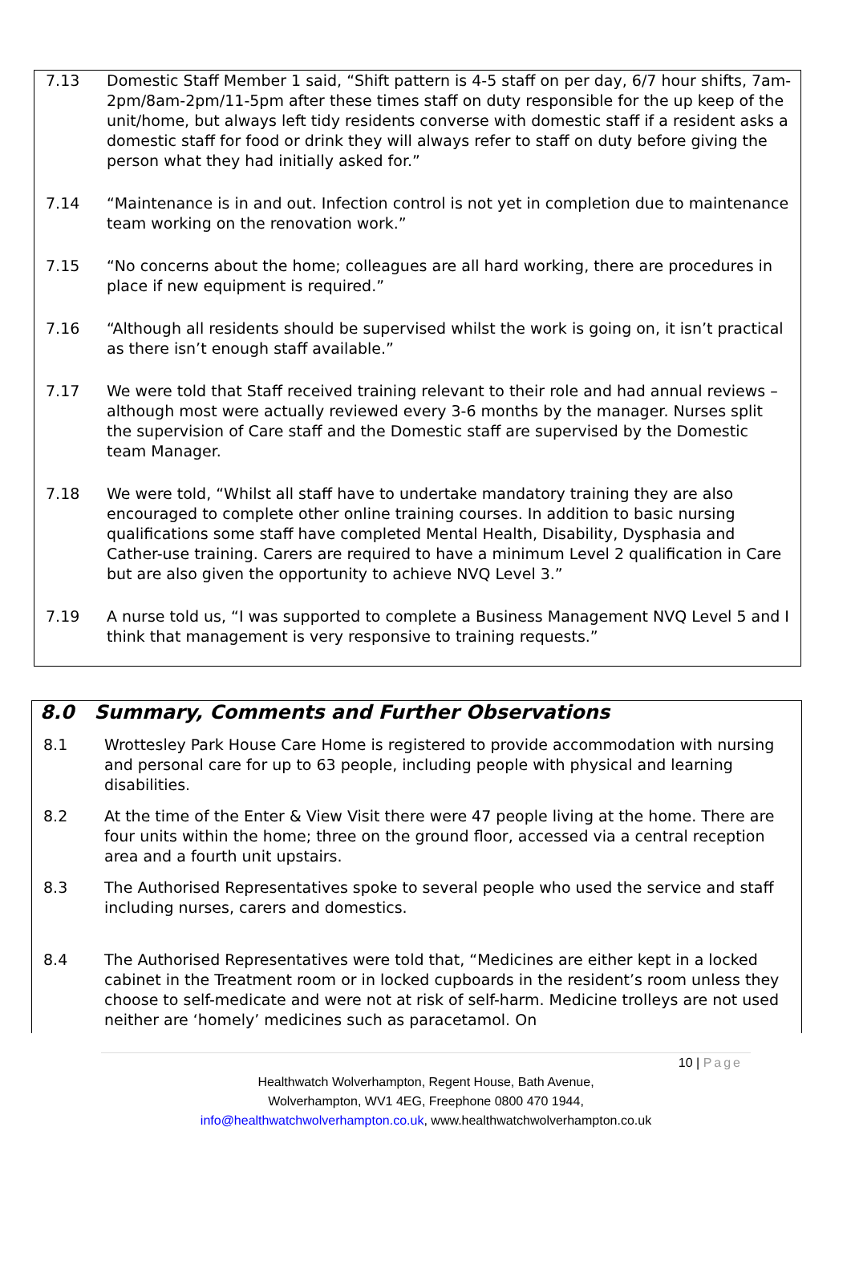7.13 Domestic Staff Member 1 said, “Shift pattern is 4-5 staff on per day, 6/7 hour shifts, 7am-2pm/8am-2pm/11-5pm after these times staff on duty responsible for the up keep of the unit/home, but always left tidy residents converse with domestic staff if a resident asks a domestic staff for food or drink they will always refer to staff on duty before giving the person what they had initially asked for.”
7.14 “Maintenance is in and out. Infection control is not yet in completion due to maintenance team working on the renovation work.”
7.15 “No concerns about the home; colleagues are all hard working, there are procedures in place if new equipment is required.”
7.16 “Although all residents should be supervised whilst the work is going on, it isn’t practical as there isn’t enough staff available.”
7.17 We were told that Staff received training relevant to their role and had annual reviews – although most were actually reviewed every 3-6 months by the manager. Nurses split the supervision of Care staff and the Domestic staff are supervised by the Domestic team Manager.
7.18 We were told, “Whilst all staff have to undertake mandatory training they are also encouraged to complete other online training courses. In addition to basic nursing qualifications some staff have completed Mental Health, Disability, Dysphasia and Cather-use training. Carers are required to have a minimum Level 2 qualification in Care but are also given the opportunity to achieve NVQ Level 3.”
7.19 A nurse told us, “I was supported to complete a Business Management NVQ Level 5 and I think that management is very responsive to training requests.”
8.0 Summary, Comments and Further Observations
8.1 Wrottesley Park House Care Home is registered to provide accommodation with nursing and personal care for up to 63 people, including people with physical and learning disabilities.
8.2 At the time of the Enter & View Visit there were 47 people living at the home. There are four units within the home; three on the ground floor, accessed via a central reception area and a fourth unit upstairs.
8.3 The Authorised Representatives spoke to several people who used the service and staff including nurses, carers and domestics.
8.4 The Authorised Representatives were told that, “Medicines are either kept in a locked cabinet in the Treatment room or in locked cupboards in the resident’s room unless they choose to self-medicate and were not at risk of self-harm. Medicine trolleys are not used neither are ‘homely’ medicines such as paracetamol. On
10 | Page
Healthwatch Wolverhampton, Regent House, Bath Avenue,
Wolverhampton, WV1 4EG, Freephone 0800 470 1944,
info@healthwatchwolverhampton.co.uk, www.healthwatchwolverhampton.co.uk